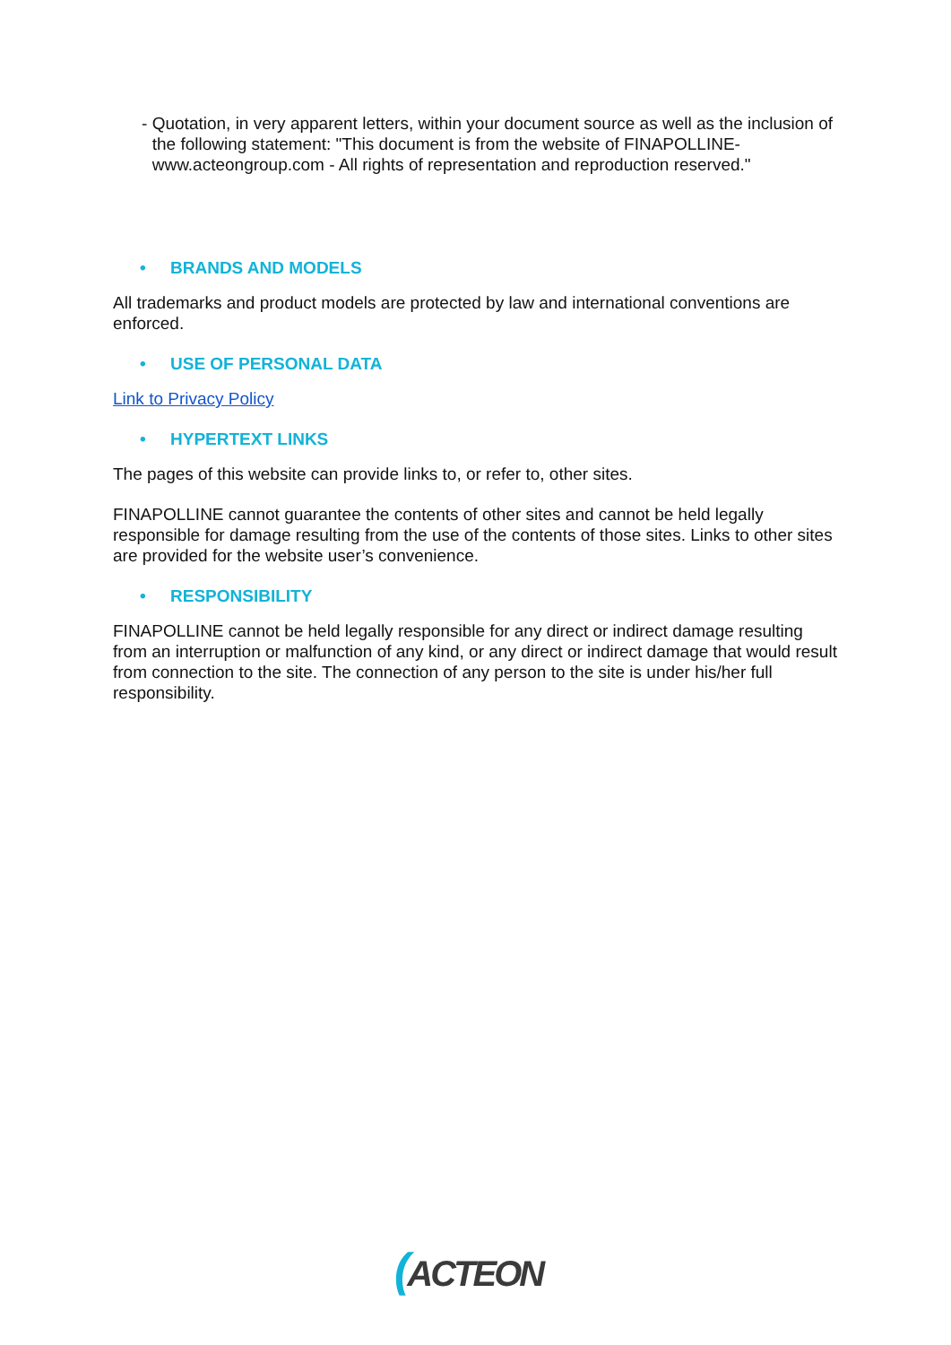- Quotation, in very apparent letters, within your document source as well as the inclusion of the following statement: "This document is from the website of FINAPOLLINE- www.acteongroup.com - All rights of representation and reproduction reserved."
• BRANDS AND MODELS
All trademarks and product models are protected by law and international conventions are enforced.
• USE OF PERSONAL DATA
Link to Privacy Policy
• HYPERTEXT LINKS
The pages of this website can provide links to, or refer to, other sites.
FINAPOLLINE cannot guarantee the contents of other sites and cannot be held legally responsible for damage resulting from the use of the contents of those sites. Links to other sites are provided for the website user’s convenience.
• RESPONSIBILITY
FINAPOLLINE cannot be held legally responsible for any direct or indirect damage resulting from an interruption or malfunction of any kind, or any direct or indirect damage that would result from connection to the site. The connection of any person to the site is under his/her full responsibility.
(ACTEON